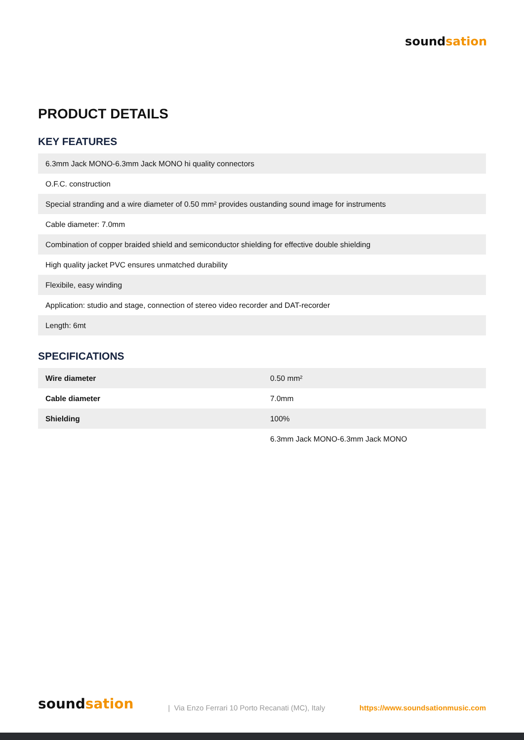soundsation
PRODUCT DETAILS
KEY FEATURES
| 6.3mm Jack MONO-6.3mm Jack MONO hi quality connectors |
| O.F.C. construction |
| Special stranding and a wire diameter of 0.50 mm² provides oustanding sound image for instruments |
| Cable diameter: 7.0mm |
| Combination of copper braided shield and semiconductor shielding for effective double shielding |
| High quality jacket PVC ensures unmatched durability |
| Flexibile, easy winding |
| Application: studio and stage, connection of stereo video recorder and DAT-recorder |
| Length: 6mt |
SPECIFICATIONS
| Wire diameter | 0.50 mm² |
| Cable diameter | 7.0mm |
| Shielding | 100% |
| | 6.3mm Jack MONO-6.3mm Jack MONO |
soundsation
| Via Enzo Ferrari 10 Porto Recanati (MC), Italy
https://www.soundsationmusic.com